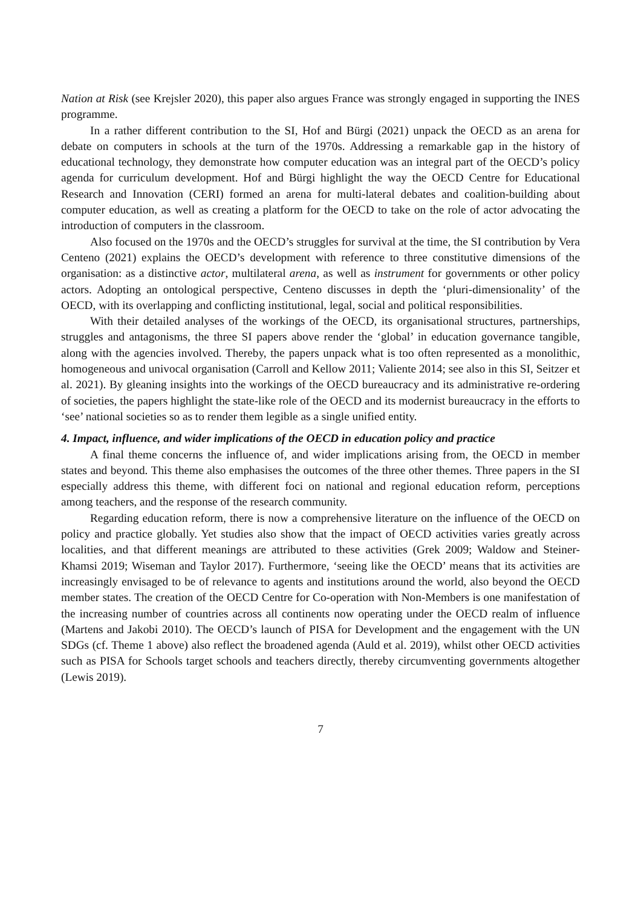Nation at Risk (see Krejsler 2020), this paper also argues France was strongly engaged in supporting the INES programme.
In a rather different contribution to the SI, Hof and Bürgi (2021) unpack the OECD as an arena for debate on computers in schools at the turn of the 1970s. Addressing a remarkable gap in the history of educational technology, they demonstrate how computer education was an integral part of the OECD’s policy agenda for curriculum development. Hof and Bürgi highlight the way the OECD Centre for Educational Research and Innovation (CERI) formed an arena for multi-lateral debates and coalition-building about computer education, as well as creating a platform for the OECD to take on the role of actor advocating the introduction of computers in the classroom.
Also focused on the 1970s and the OECD’s struggles for survival at the time, the SI contribution by Vera Centeno (2021) explains the OECD’s development with reference to three constitutive dimensions of the organisation: as a distinctive actor, multilateral arena, as well as instrument for governments or other policy actors. Adopting an ontological perspective, Centeno discusses in depth the ‘pluri-dimensionality’ of the OECD, with its overlapping and conflicting institutional, legal, social and political responsibilities.
With their detailed analyses of the workings of the OECD, its organisational structures, partnerships, struggles and antagonisms, the three SI papers above render the ‘global’ in education governance tangible, along with the agencies involved. Thereby, the papers unpack what is too often represented as a monolithic, homogeneous and univocal organisation (Carroll and Kellow 2011; Valiente 2014; see also in this SI, Seitzer et al. 2021). By gleaning insights into the workings of the OECD bureaucracy and its administrative re-ordering of societies, the papers highlight the state-like role of the OECD and its modernist bureaucracy in the efforts to ‘see’ national societies so as to render them legible as a single unified entity.
4. Impact, influence, and wider implications of the OECD in education policy and practice
A final theme concerns the influence of, and wider implications arising from, the OECD in member states and beyond. This theme also emphasises the outcomes of the three other themes. Three papers in the SI especially address this theme, with different foci on national and regional education reform, perceptions among teachers, and the response of the research community.
Regarding education reform, there is now a comprehensive literature on the influence of the OECD on policy and practice globally. Yet studies also show that the impact of OECD activities varies greatly across localities, and that different meanings are attributed to these activities (Grek 2009; Waldow and Steiner-Khamsi 2019; Wiseman and Taylor 2017). Furthermore, ‘seeing like the OECD’ means that its activities are increasingly envisaged to be of relevance to agents and institutions around the world, also beyond the OECD member states. The creation of the OECD Centre for Co-operation with Non-Members is one manifestation of the increasing number of countries across all continents now operating under the OECD realm of influence (Martens and Jakobi 2010). The OECD’s launch of PISA for Development and the engagement with the UN SDGs (cf. Theme 1 above) also reflect the broadened agenda (Auld et al. 2019), whilst other OECD activities such as PISA for Schools target schools and teachers directly, thereby circumventing governments altogether (Lewis 2019).
7